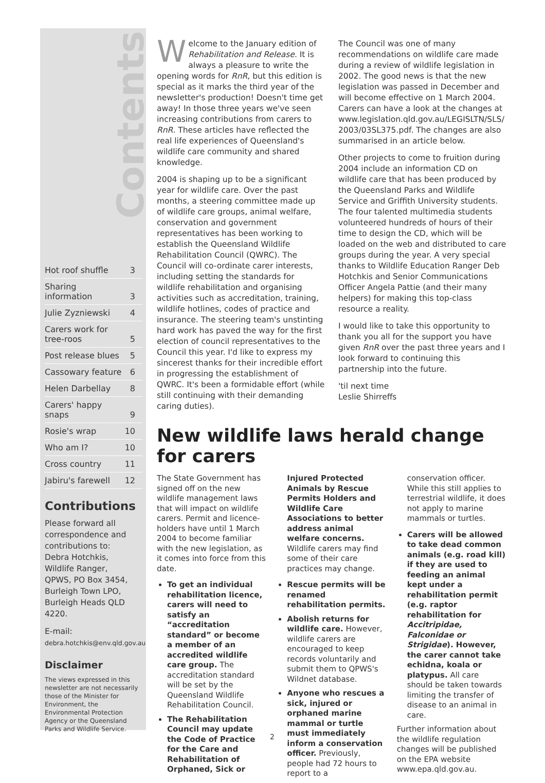Contents
| Hot roof shuffle | 3 |
| Sharing information | 3 |
| Julie Zyzniewski | 4 |
| Carers work for tree-roos | 5 |
| Post release blues | 5 |
| Cassowary feature | 6 |
| Helen Darbellay | 8 |
| Carers' happy snaps | 9 |
| Rosie's wrap | 10 |
| Who am I? | 10 |
| Cross country | 11 |
| Jabiru's farewell | 12 |
Contributions
Please forward all correspondence and contributions to:
Debra Hotchkis,
Wildlife Ranger,
QPWS, PO Box 3454,
Burleigh Town LPO,
Burleigh Heads QLD 4220.
E-mail:
debra.hotchkis@env.qld.gov.au
Disclaimer
The views expressed in this newsletter are not necessarily those of the Minister for Environment, the Environmental Protection Agency or the Queensland Parks and Wildlife Service.
Welcome to the January edition of Rehabilitation and Release. It is always a pleasure to write the opening words for RnR, but this edition is special as it marks the third year of the newsletter's production! Doesn't time get away! In those three years we've seen increasing contributions from carers to RnR. These articles have reflected the real life experiences of Queensland's wildlife care community and shared knowledge.
2004 is shaping up to be a significant year for wildlife care. Over the past months, a steering committee made up of wildlife care groups, animal welfare, conservation and government representatives has been working to establish the Queensland Wildlife Rehabilitation Council (QWRC). The Council will co-ordinate carer interests, including setting the standards for wildlife rehabilitation and organising activities such as accreditation, training, wildlife hotlines, codes of practice and insurance. The steering team's unstinting hard work has paved the way for the first election of council representatives to the Council this year. I'd like to express my sincerest thanks for their incredible effort in progressing the establishment of QWRC. It's been a formidable effort (while still continuing with their demanding caring duties).
The Council was one of many recommendations on wildlife care made during a review of wildlife legislation in 2002. The good news is that the new legislation was passed in December and will become effective on 1 March 2004. Carers can have a look at the changes at www.legislation.qld.gov.au/LEGISLTN/SLS/ 2003/03SL375.pdf. The changes are also summarised in an article below.
Other projects to come to fruition during 2004 include an information CD on wildlife care that has been produced by the Queensland Parks and Wildlife Service and Griffith University students. The four talented multimedia students volunteered hundreds of hours of their time to design the CD, which will be loaded on the web and distributed to care groups during the year. A very special thanks to Wildlife Education Ranger Deb Hotchkis and Senior Communications Officer Angela Pattie (and their many helpers) for making this top-class resource a reality.
I would like to take this opportunity to thank you all for the support you have given RnR over the past three years and I look forward to continuing this partnership into the future.
'til next time
Leslie Shirreffs
New wildlife laws herald change for carers
The State Government has signed off on the new wildlife management laws that will impact on wildlife carers. Permit and licence-holders have until 1 March 2004 to become familiar with the new legislation, as it comes into force from this date.
To get an individual rehabilitation licence, carers will need to satisfy an “accreditation standard” or become a member of an accredited wildlife care group. The accreditation standard will be set by the Queensland Wildlife Rehabilitation Council.
The Rehabilitation Council may update the Code of Practice for the Care and Rehabilitation of Orphaned, Sick or
Injured Protected Animals by Rescue Permits Holders and Wildlife Care Associations to better address animal welfare concerns. Wildlife carers may find some of their care practices may change.
Rescue permits will be renamed rehabilitation permits.
Abolish returns for wildlife care. However, wildlife carers are encouraged to keep records voluntarily and submit them to QPWS's Wildnet database.
Anyone who rescues a sick, injured or orphaned marine mammal or turtle must immediately inform a conservation officer. Previously, people had 72 hours to report to a
conservation officer. While this still applies to terrestrial wildlife, it does not apply to marine mammals or turtles.
Carers will be allowed to take dead common animals (e.g. road kill) if they are used to feeding an animal kept under a rehabilitation permit (e.g. raptor rehabilitation for Accitripidae, Falconidae or Strigidae). However, the carer cannot take echidna, koala or platypus. All care should be taken towards limiting the transfer of disease to an animal in care.
Further information about the wildlife regulation changes will be published on the EPA website www.epa.qld.gov.au.
2